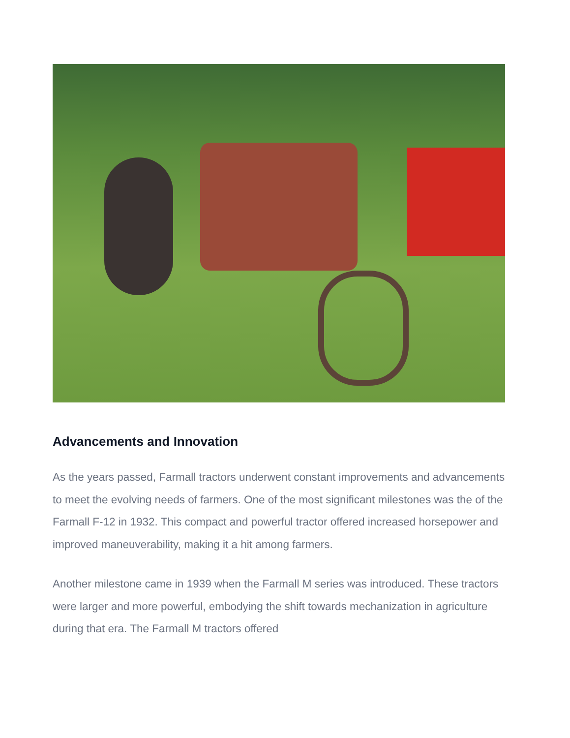Advancements and Innovation
As the years passed, Farmall tractors underwent constant improvements and advancements to meet the evolving needs of farmers. One of the most significant milestones was the of the Farmall F-12 in 1932. This compact and powerful tractor offered increased horsepower and improved maneuverability, making it a hit among farmers.
Another milestone came in 1939 when the Farmall M series was introduced. These tractors were larger and more powerful, embodying the shift towards mechanization in agriculture during that era. The Farmall M tractors offered